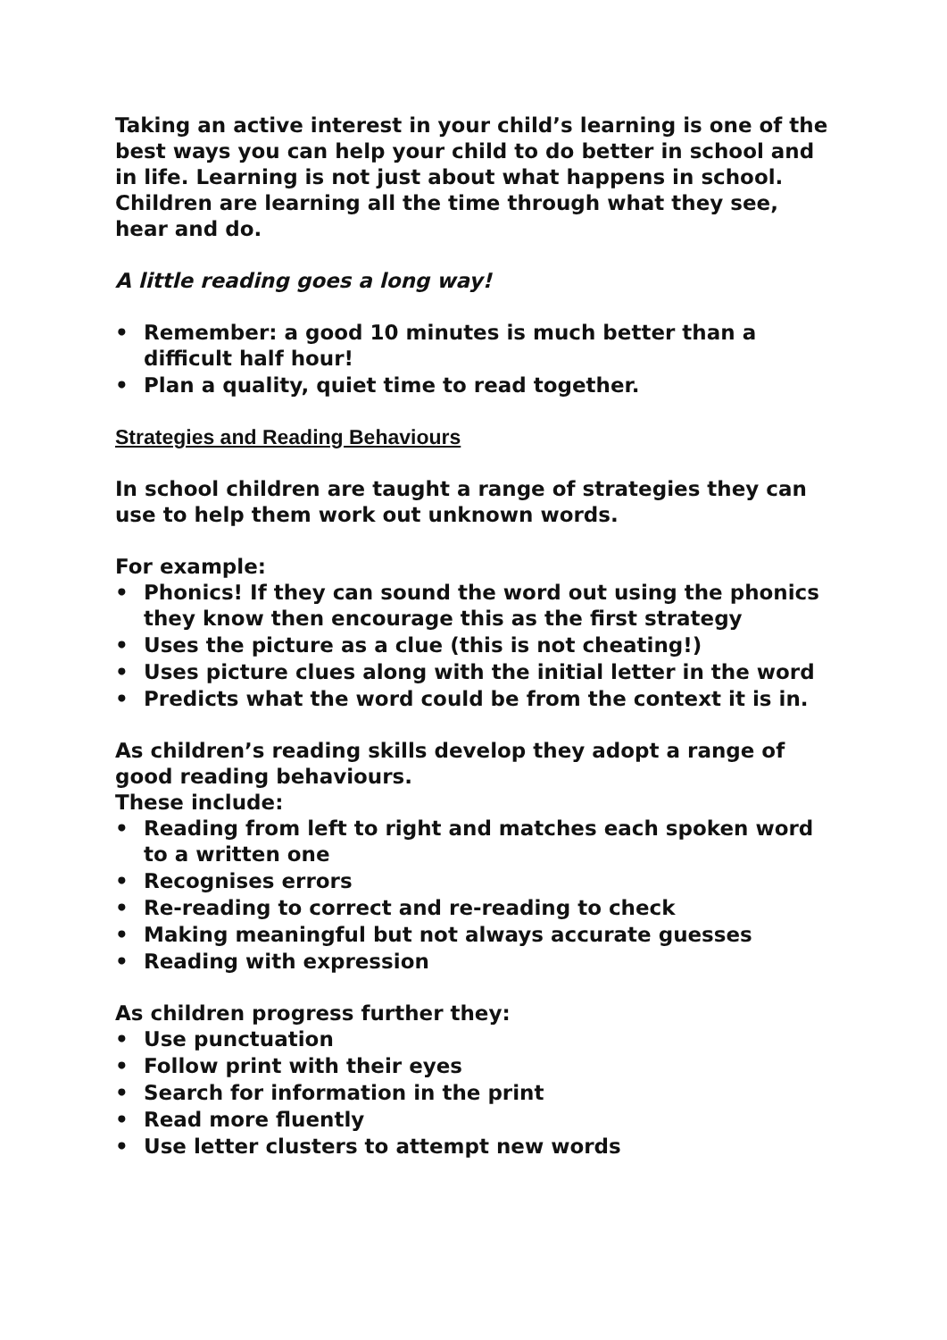Taking an active interest in your child’s learning is one of the best ways you can help your child to do better in school and in life. Learning is not just about what happens in school. Children are learning all the time through what they see, hear and do.
A little reading goes a long way!
• Remember: a good 10 minutes is much better than a difficult half hour!
• Plan a quality, quiet time to read together.
Strategies and Reading Behaviours
In school children are taught a range of strategies they can use to help them work out unknown words.
For example:
• Phonics! If they can sound the word out using the phonics they know then encourage this as the first strategy
• Uses the picture as a clue (this is not cheating!)
• Uses picture clues along with the initial letter in the word
• Predicts what the word could be from the context it is in.
As children’s reading skills develop they adopt a range of good reading behaviours.
These include:
• Reading from left to right and matches each spoken word to a written one
• Recognises errors
• Re-reading to correct and re-reading to check
• Making meaningful but not always accurate guesses
• Reading with expression
As children progress further they:
• Use punctuation
• Follow print with their eyes
• Search for information in the print
• Read more fluently
• Use letter clusters to attempt new words